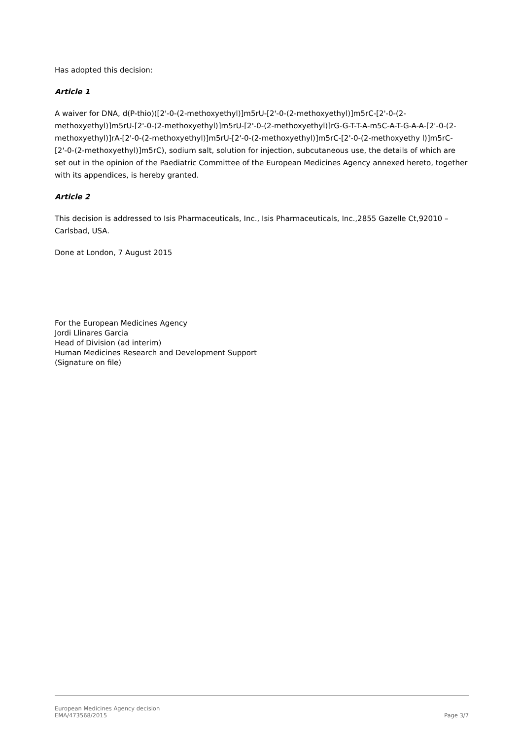Has adopted this decision:
Article 1
A waiver for DNA, d(P-thio)([2'-0-(2-methoxyethyl)]m5rU-[2'-0-(2-methoxyethyl)]m5rC-[2'-0-(2-methoxyethyl)]m5rU-[2'-0-(2-methoxyethyl)]m5rU-[2'-0-(2-methoxyethyl)]rG-G-T-T-A-m5C-A-T-G-A-A-[2'-0-(2-methoxyethyl)]rA-[2'-0-(2-methoxyethyl)]m5rU-[2'-0-(2-methoxyethyl)]m5rC-[2'-0-(2-methoxyethy l)]m5rC-[2'-0-(2-methoxyethyl)]m5rC), sodium salt, solution for injection, subcutaneous use, the details of which are set out in the opinion of the Paediatric Committee of the European Medicines Agency annexed hereto, together with its appendices, is hereby granted.
Article 2
This decision is addressed to Isis Pharmaceuticals, Inc., Isis Pharmaceuticals, Inc.,2855 Gazelle Ct,92010 – Carlsbad, USA.
Done at London, 7 August 2015
For the European Medicines Agency
Jordi Llinares Garcia
Head of Division (ad interim)
Human Medicines Research and Development Support
(Signature on file)
European Medicines Agency decision
EMA/473568/2015
Page 3/7